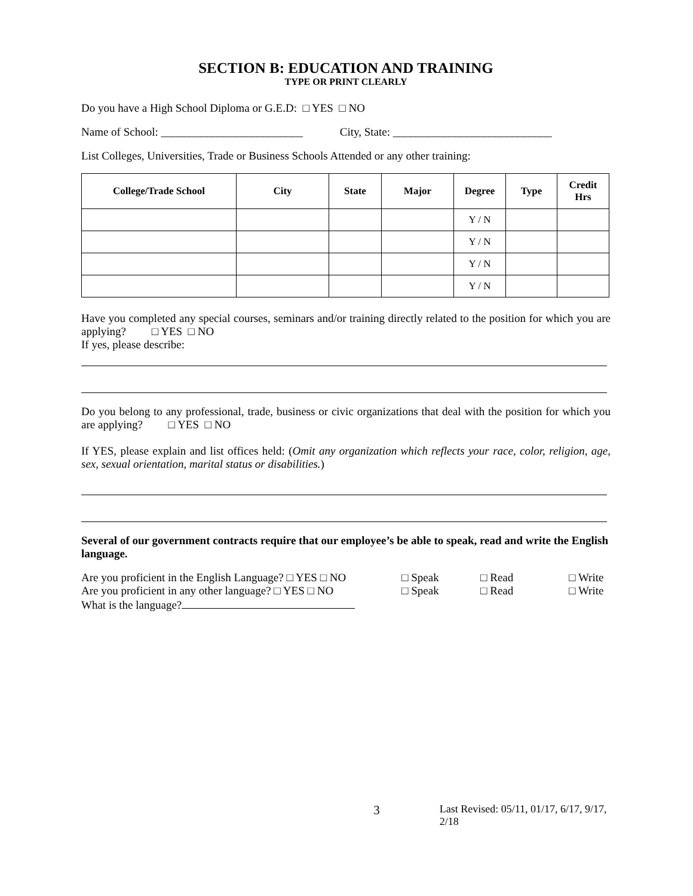SECTION B: EDUCATION AND TRAINING
TYPE OR PRINT CLEARLY
Do you have a High School Diploma or G.E.D: □ YES □ NO
Name of School: _________________________ City, State: ____________________________
List Colleges, Universities, Trade or Business Schools Attended or any other training:
| College/Trade School | City | State | Major | Degree | Type | Credit Hrs |
| --- | --- | --- | --- | --- | --- | --- |
| | | | | Y / N | | |
| | | | | Y / N | | |
| | | | | Y / N | | |
| | | | | Y / N | | |
Have you completed any special courses, seminars and/or training directly related to the position for which you are applying? □ YES □ NO
If yes, please describe:
Do you belong to any professional, trade, business or civic organizations that deal with the position for which you are applying? □ YES □ NO
If YES, please explain and list offices held: (Omit any organization which reflects your race, color, religion, age, sex, sexual orientation, marital status or disabilities.)
Several of our government contracts require that our employee’s be able to speak, read and write the English language.
Are you proficient in the English Language? □ YES □ NO □ Speak □ Read □ Write
Are you proficient in any other language? □ YES □ NO □ Speak □ Read □ Write
What is the language?
3 Last Revised: 05/11, 01/17, 6/17, 9/17, 2/18